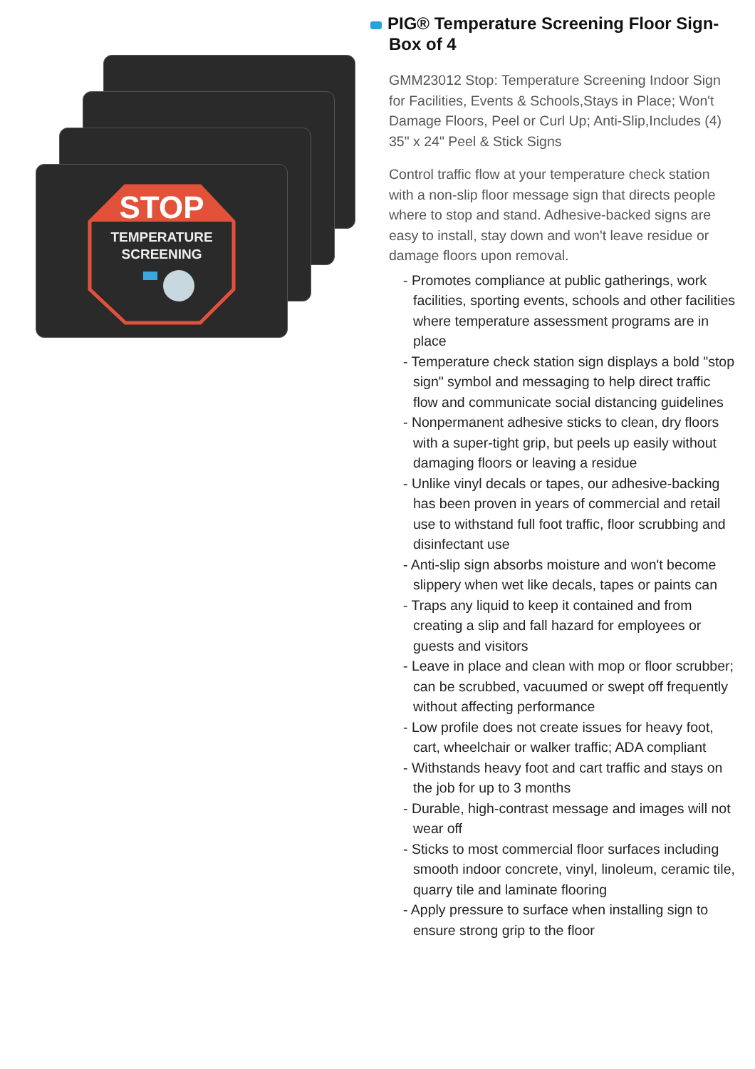STOP
TEMPERATURE
SCREENING
PIG® Temperature Screening Floor Sign- Box of 4
GMM23012 Stop: Temperature Screening Indoor Sign for Facilities, Events & Schools,Stays in Place; Won't Damage Floors, Peel or Curl Up; Anti-Slip,Includes (4) 35" x 24" Peel & Stick Signs
Control traffic flow at your temperature check station with a non-slip floor message sign that directs people where to stop and stand. Adhesive-backed signs are easy to install, stay down and won't leave residue or damage floors upon removal.
- Promotes compliance at public gatherings, work facilities, sporting events, schools and other facilities where temperature assessment programs are in place
- Temperature check station sign displays a bold "stop sign" symbol and messaging to help direct traffic flow and communicate social distancing guidelines
- Nonpermanent adhesive sticks to clean, dry floors with a super-tight grip, but peels up easily without damaging floors or leaving a residue
- Unlike vinyl decals or tapes, our adhesive-backing has been proven in years of commercial and retail use to withstand full foot traffic, floor scrubbing and disinfectant use
- Anti-slip sign absorbs moisture and won't become slippery when wet like decals, tapes or paints can
- Traps any liquid to keep it contained and from creating a slip and fall hazard for employees or guests and visitors
- Leave in place and clean with mop or floor scrubber; can be scrubbed, vacuumed or swept off frequently without affecting performance
- Low profile does not create issues for heavy foot, cart, wheelchair or walker traffic; ADA compliant
- Withstands heavy foot and cart traffic and stays on the job for up to 3 months
- Durable, high-contrast message and images will not wear off
- Sticks to most commercial floor surfaces including smooth indoor concrete, vinyl, linoleum, ceramic tile, quarry tile and laminate flooring
- Apply pressure to surface when installing sign to ensure strong grip to the floor